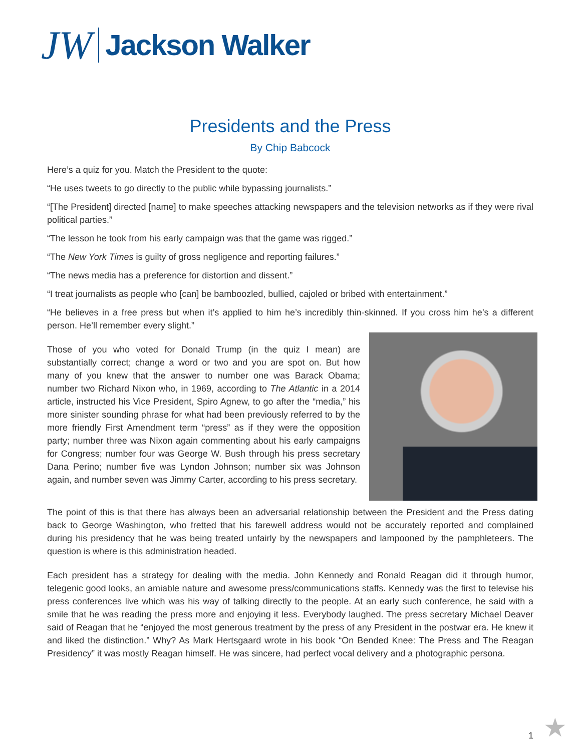JW
Jackson Walker
Presidents and the Press
By Chip Babcock
Here’s a quiz for you. Match the President to the quote:
“He uses tweets to go directly to the public while bypassing journalists.”
“[The President] directed [name] to make speeches attacking newspapers and the television networks as if they were rival political parties.”
“The lesson he took from his early campaign was that the game was rigged.”
“The New York Times is guilty of gross negligence and reporting failures.”
“The news media has a preference for distortion and dissent.”
“I treat journalists as people who [can] be bamboozled, bullied, cajoled or bribed with entertainment.”
“He believes in a free press but when it’s applied to him he’s incredibly thin-skinned. If you cross him he’s a different person. He’ll remember every slight.”
Those of you who voted for Donald Trump (in the quiz I mean) are substantially correct; change a word or two and you are spot on. But how many of you knew that the answer to number one was Barack Obama; number two Richard Nixon who, in 1969, according to The Atlantic in a 2014 article, instructed his Vice President, Spiro Agnew, to go after the “media,” his more sinister sounding phrase for what had been previously referred to by the more friendly First Amendment term “press” as if they were the opposition party; number three was Nixon again commenting about his early campaigns for Congress; number four was George W. Bush through his press secretary Dana Perino; number five was Lyndon Johnson; number six was Johnson again, and number seven was Jimmy Carter, according to his press secretary.
The point of this is that there has always been an adversarial relationship between the President and the Press dating back to George Washington, who fretted that his farewell address would not be accurately reported and complained during his presidency that he was being treated unfairly by the newspapers and lampooned by the pamphleteers. The question is where is this administration headed.
Each president has a strategy for dealing with the media. John Kennedy and Ronald Reagan did it through humor, telegenic good looks, an amiable nature and awesome press/communications staffs. Kennedy was the first to televise his press conferences live which was his way of talking directly to the people. At an early such conference, he said with a smile that he was reading the press more and enjoying it less. Everybody laughed. The press secretary Michael Deaver said of Reagan that he “enjoyed the most generous treatment by the press of any President in the postwar era. He knew it and liked the distinction.” Why? As Mark Hertsgaard wrote in his book “On Bended Knee: The Press and The Reagan Presidency” it was mostly Reagan himself. He was sincere, had perfect vocal delivery and a photographic persona.
1 ★